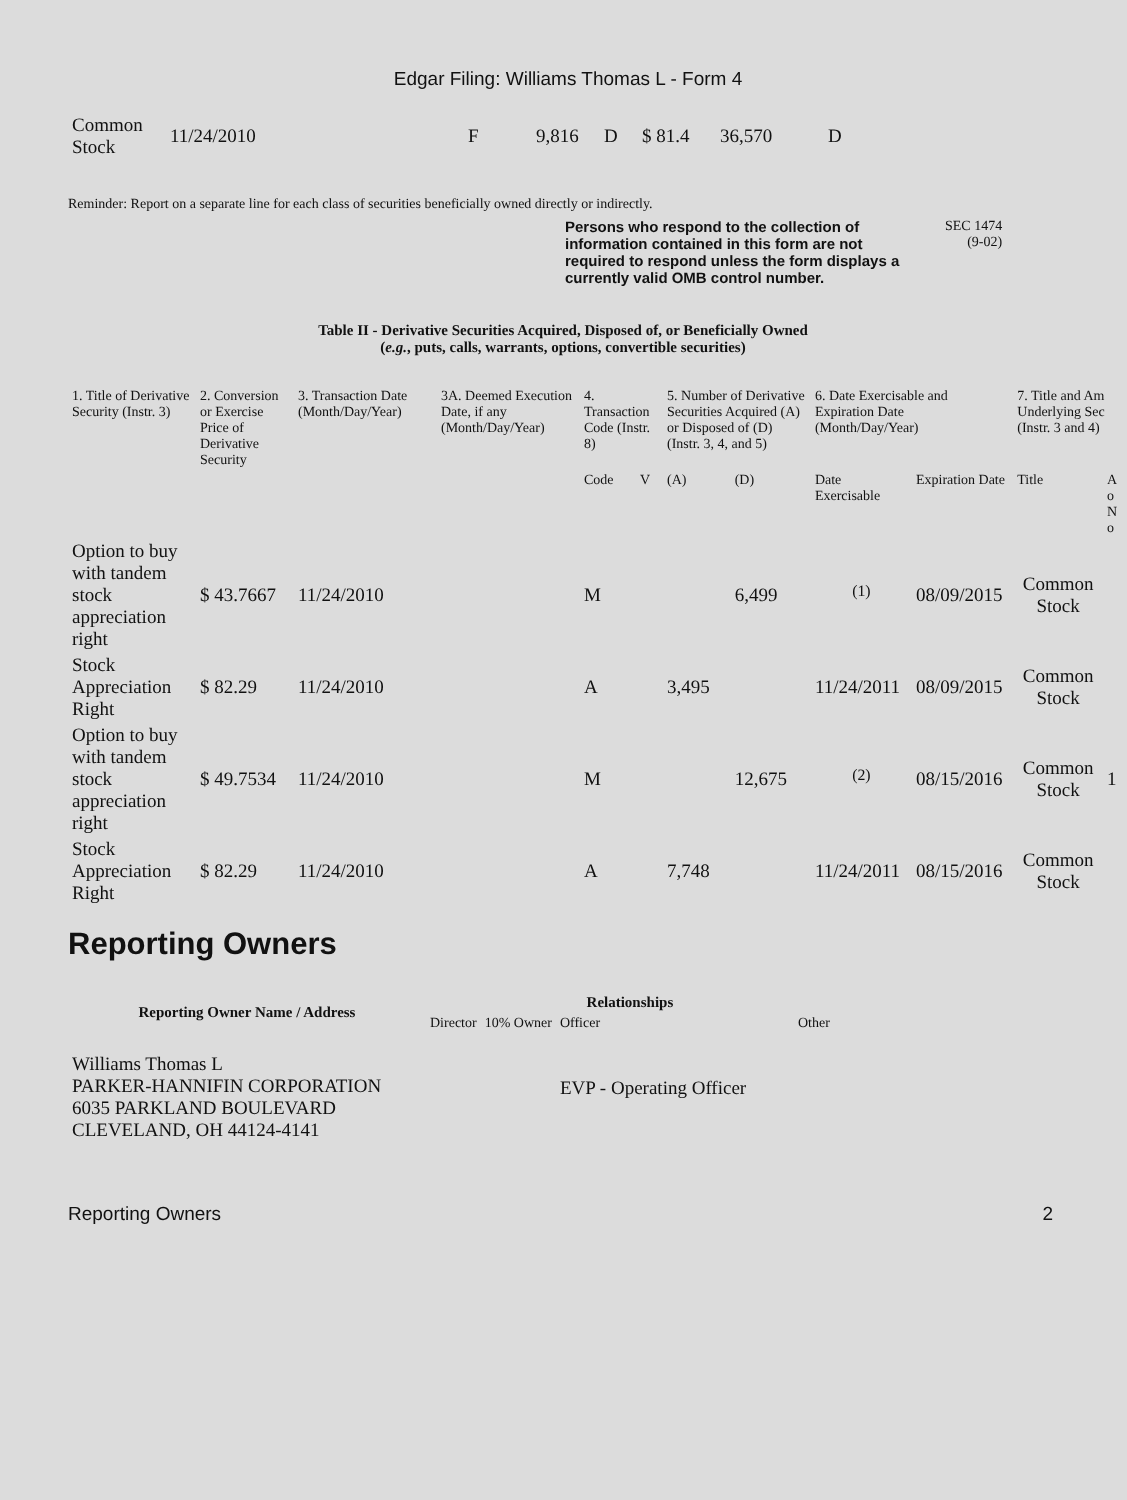Edgar Filing: Williams Thomas L - Form 4
| Common Stock | 11/24/2010 | F | 9,816 | D | $ 81.4 | 36,570 | D |
Reminder: Report on a separate line for each class of securities beneficially owned directly or indirectly.
Persons who respond to the collection of information contained in this form are not required to respond unless the form displays a currently valid OMB control number. SEC 1474
(9-02)
Table II - Derivative Securities Acquired, Disposed of, or Beneficially Owned
(e.g., puts, calls, warrants, options, convertible securities)
| 1. Title of Derivative Security (Instr. 3) | 2. Conversion or Exercise Price of Derivative Security | 3. Transaction Date (Month/Day/Year) | 3A. Deemed Execution Date, if any (Month/Day/Year) | 4. Transaction Code (Instr. 8) | | 5. Number of Derivative Securities Acquired (A) or Disposed of (D) (Instr. 3, 4, and 5) | | 6. Date Exercisable and Expiration Date (Month/Day/Year) | | 7. Title and Am Underlying Sec (Instr. 3 and 4) | |
| --- | --- | --- | --- | --- | --- | --- | --- | --- | --- | --- | --- |
| | | | | Code | V | (A) | (D) | Date Exercisable | Expiration Date | Title | A o N o |
| Option to buy with tandem stock appreciation right | $ 43.7667 | 11/24/2010 | | M | | | 6,499 | <sup>(1)</sup> | 08/09/2015 | Common Stock | |
| Stock Appreciation Right | $ 82.29 | 11/24/2010 | | A | | 3,495 | | 11/24/2011 | 08/09/2015 | Common Stock | |
| Option to buy with tandem stock appreciation right | $ 49.7534 | 11/24/2010 | | M | | | 12,675 | <sup>(2)</sup> | 08/15/2016 | Common Stock | 1 |
| Stock Appreciation Right | $ 82.29 | 11/24/2010 | | A | | 7,748 | | 11/24/2011 | 08/15/2016 | Common Stock | |
Reporting Owners
| Reporting Owner Name / Address | Relationships | | | |
| --- | --- | --- | --- | --- |
| | Director | 10% Owner | Officer | Other |
| Williams Thomas L PARKER-HANNIFIN CORPORATION 6035 PARKLAND BOULEVARD CLEVELAND, OH 44124-4141 | | | EVP - Operating Officer | |
Reporting Owners 2